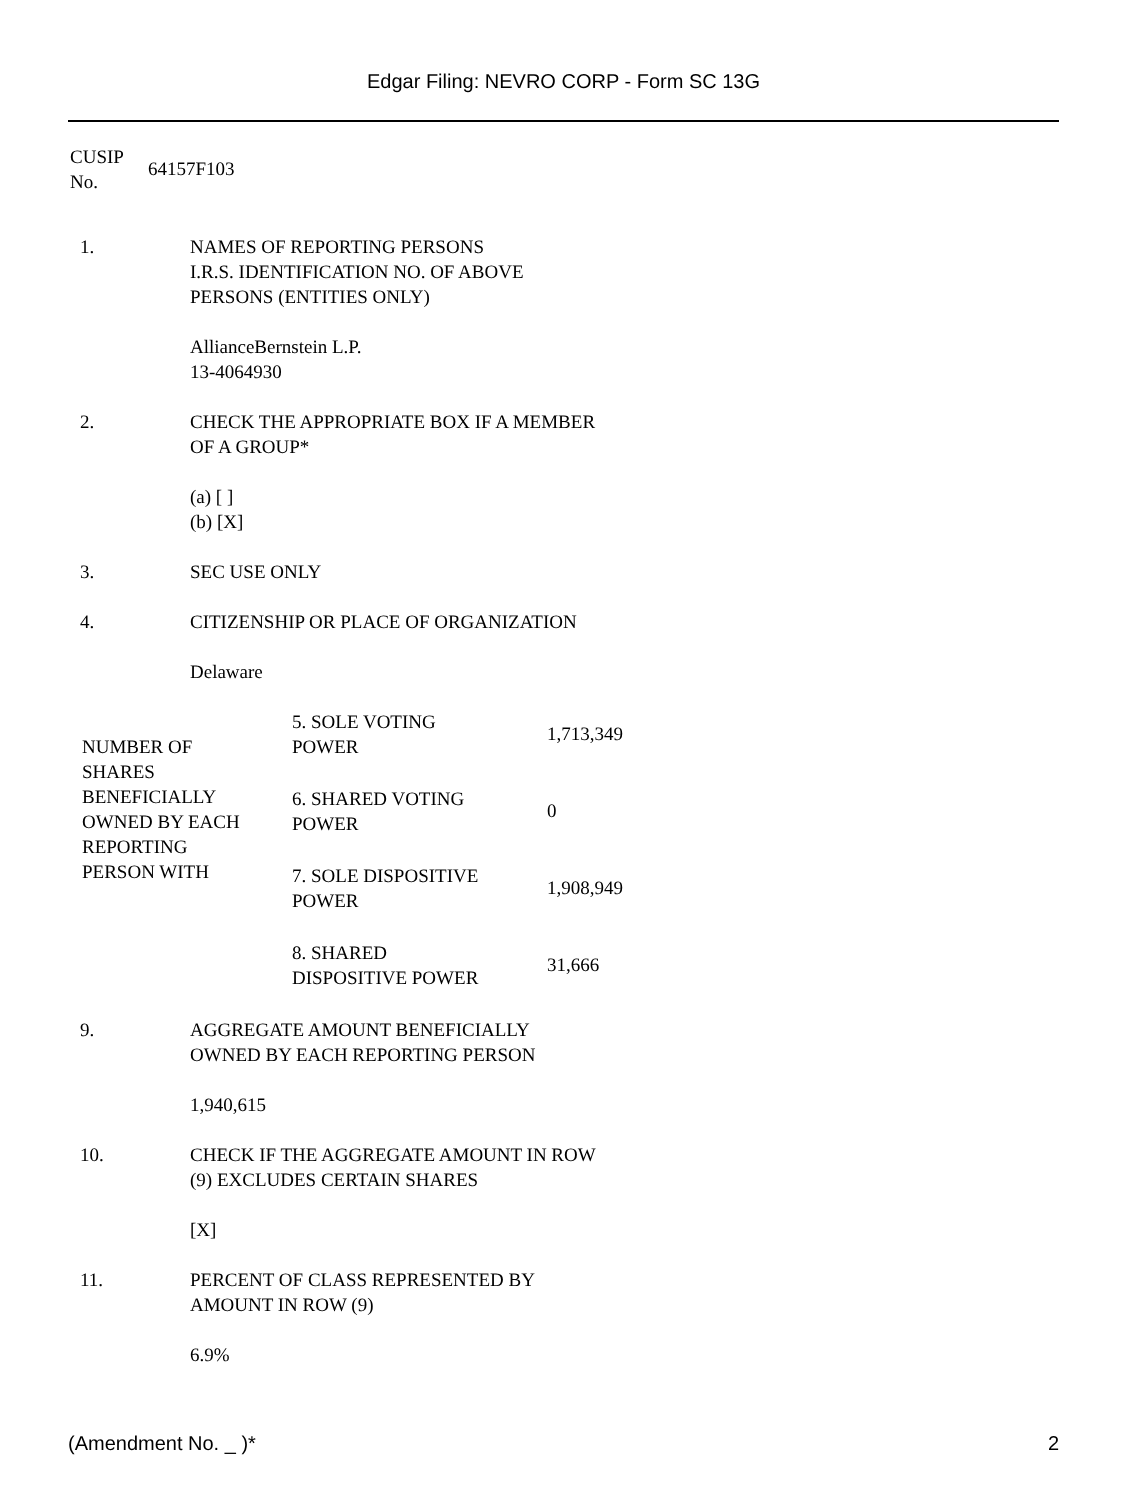Edgar Filing: NEVRO CORP - Form SC 13G
| CUSIP No. | 64157F103 |
| 1. | NAMES OF REPORTING PERSONS I.R.S. IDENTIFICATION NO. OF ABOVE PERSONS (ENTITIES ONLY) AllianceBernstein L.P. 13-4064930 |
| 2. | CHECK THE APPROPRIATE BOX IF A MEMBER OF A GROUP* (a) [ ] (b) [X] |
| 3. | SEC USE ONLY |
| 4. | CITIZENSHIP OR PLACE OF ORGANIZATION Delaware |
| NUMBER OF SHARES BENEFICIALLY OWNED BY EACH REPORTING PERSON WITH | 5. SOLE VOTING POWER | 1,713,349 |
| | 6. SHARED VOTING POWER | 0 |
| | 7. SOLE DISPOSITIVE POWER | 1,908,949 |
| | 8. SHARED DISPOSITIVE POWER | 31,666 |
| 9. | AGGREGATE AMOUNT BENEFICIALLY OWNED BY EACH REPORTING PERSON 1,940,615 |
| 10. | CHECK IF THE AGGREGATE AMOUNT IN ROW (9) EXCLUDES CERTAIN SHARES [X] |
| 11. | PERCENT OF CLASS REPRESENTED BY AMOUNT IN ROW (9) 6.9% |
(Amendment No. _ )* 2